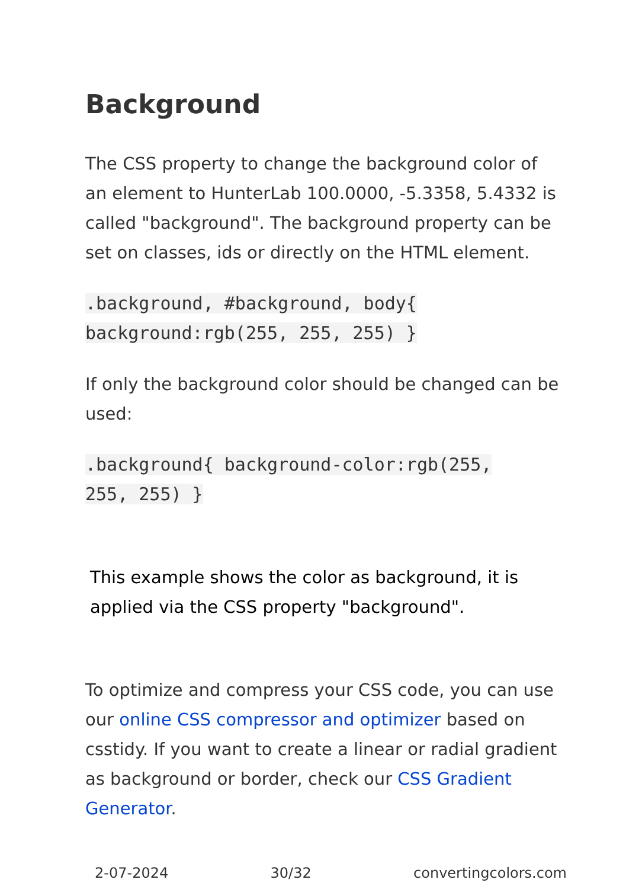Background
The CSS property to change the background color of an element to HunterLab 100.0000, -5.3358, 5.4332 is called "background". The background property can be set on classes, ids or directly on the HTML element.
.background, #background, body{
background:rgb(255, 255, 255) }
If only the background color should be changed can be used:
.background{ background-color:rgb(255,
255, 255) }
This example shows the color as background, it is applied via the CSS property "background".
To optimize and compress your CSS code, you can use our online CSS compressor and optimizer based on csstidy. If you want to create a linear or radial gradient as background or border, check our CSS Gradient Generator.
2-07-2024 30/32 convertingcolors.com